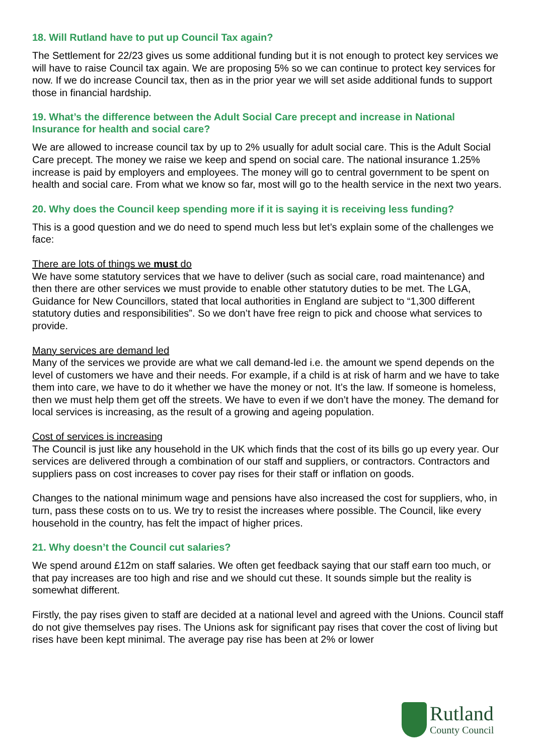18. Will Rutland have to put up Council Tax again?
The Settlement for 22/23 gives us some additional funding but it is not enough to protect key services we will have to raise Council tax again. We are proposing 5% so we can continue to protect key services for now. If we do increase Council tax, then as in the prior year we will set aside additional funds to support those in financial hardship.
19. What’s the difference between the Adult Social Care precept and increase in National Insurance for health and social care?
We are allowed to increase council tax by up to 2% usually for adult social care. This is the Adult Social Care precept. The money we raise we keep and spend on social care. The national insurance 1.25% increase is paid by employers and employees. The money will go to central government to be spent on health and social care. From what we know so far, most will go to the health service in the next two years.
20. Why does the Council keep spending more if it is saying it is receiving less funding?
This is a good question and we do need to spend much less but let’s explain some of the challenges we face:
There are lots of things we must do
We have some statutory services that we have to deliver (such as social care, road maintenance) and then there are other services we must provide to enable other statutory duties to be met. The LGA, Guidance for New Councillors, stated that local authorities in England are subject to “1,300 different statutory duties and responsibilities”. So we don’t have free reign to pick and choose what services to provide.
Many services are demand led
Many of the services we provide are what we call demand-led i.e. the amount we spend depends on the level of customers we have and their needs. For example, if a child is at risk of harm and we have to take them into care, we have to do it whether we have the money or not. It’s the law. If someone is homeless, then we must help them get off the streets. We have to even if we don’t have the money. The demand for local services is increasing, as the result of a growing and ageing population.
Cost of services is increasing
The Council is just like any household in the UK which finds that the cost of its bills go up every year. Our services are delivered through a combination of our staff and suppliers, or contractors. Contractors and suppliers pass on cost increases to cover pay rises for their staff or inflation on goods.
Changes to the national minimum wage and pensions have also increased the cost for suppliers, who, in turn, pass these costs on to us. We try to resist the increases where possible. The Council, like every household in the country, has felt the impact of higher prices.
21. Why doesn’t the Council cut salaries?
We spend around £12m on staff salaries. We often get feedback saying that our staff earn too much, or that pay increases are too high and rise and we should cut these. It sounds simple but the reality is somewhat different.
Firstly, the pay rises given to staff are decided at a national level and agreed with the Unions. Council staff do not give themselves pay rises. The Unions ask for significant pay rises that cover the cost of living but rises have been kept minimal. The average pay rise has been at 2% or lower
Rutland
County Council